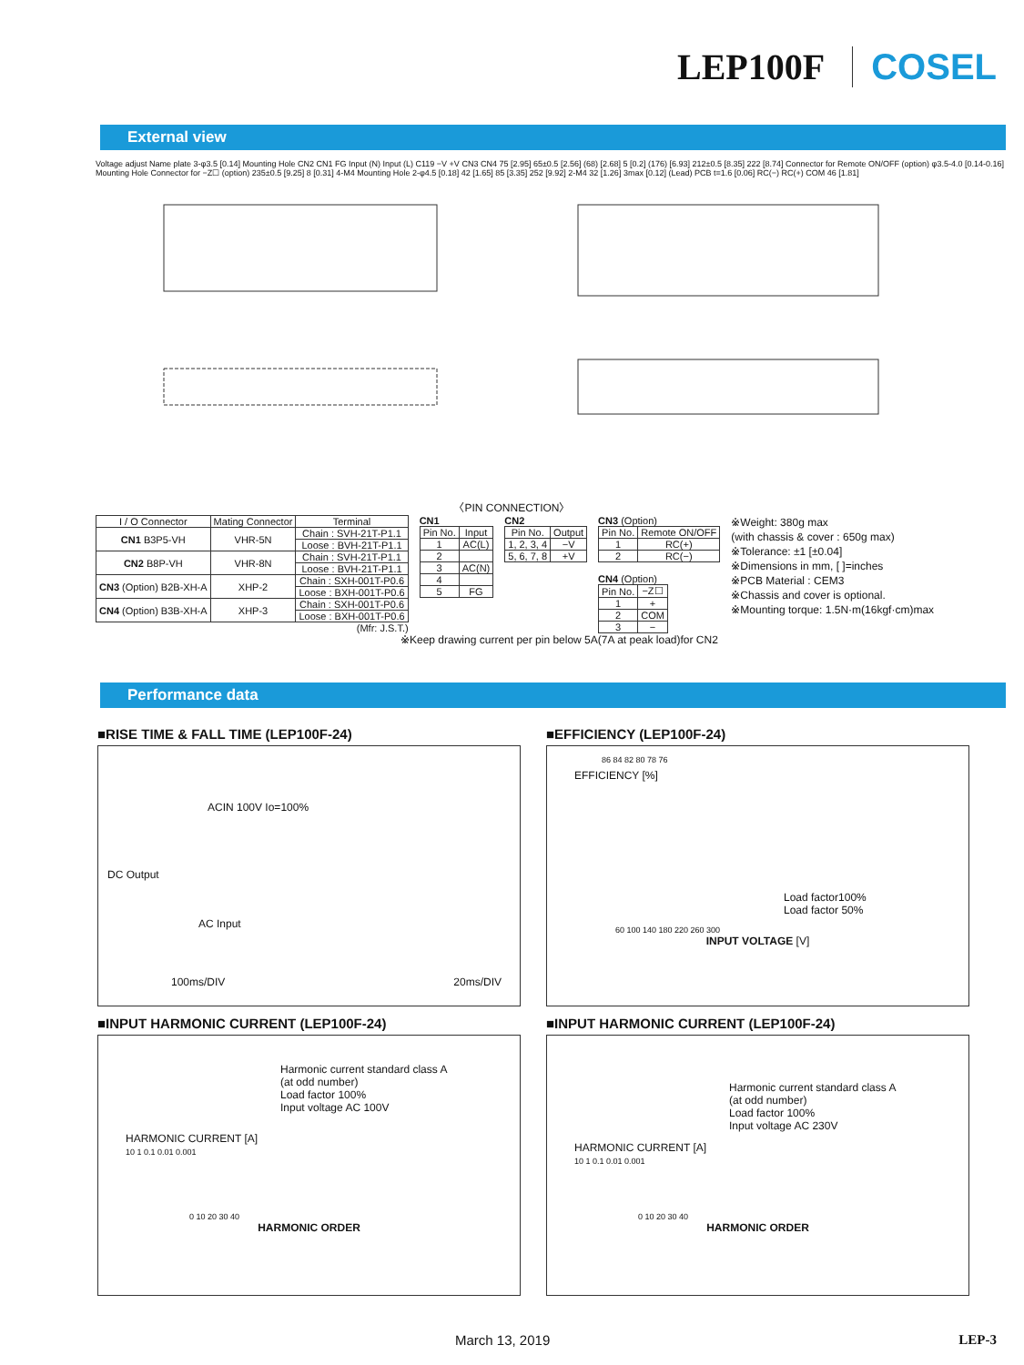LEP100F COSEL
External view
Voltage adjust Name plate 3-φ3.5 [0.14] Mounting Hole CN2 CN1 FG Input (N) Input (L) C119 −V +V CN3 CN4 75 [2.95] 65±0.5 [2.56] (68) [2.68] 5 [0.2] (176) [6.93] 212±0.5 [8.35] 222 [8.74] Connector for Remote ON/OFF (option) φ3.5-4.0 [0.14-0.16] Mounting Hole Connector for −Z☐ (option) 235±0.5 [9.25] 8 [0.31] 4-M4 Mounting Hole 2-φ4.5 [0.18] 42 [1.65] 85 [3.35] 252 [9.92] 2-M4 32 [1.26] 3max [0.12] (Lead) PCB t=1.6 [0.06] RC(−) RC(+) COM 46 [1.81]
〈PIN CONNECTION〉
| I / O Connector | Mating Connector | Terminal |
| --- | --- | --- |
| CN1 B3P5-VH | VHR-5N | Chain : SVH-21T-P1.1 |
| | | Loose : BVH-21T-P1.1 |
| CN2 B8P-VH | VHR-8N | Chain : SVH-21T-P1.1 |
| | | Loose : BVH-21T-P1.1 |
| CN3 (Option) B2B-XH-A | XHP-2 | Chain : SXH-001T-P0.6 |
| | | Loose : BXH-001T-P0.6 |
| CN4 (Option) B3B-XH-A | XHP-3 | Chain : SXH-001T-P0.6 |
| | | Loose : BXH-001T-P0.6 |
(Mfr: J.S.T.)
CN1
| Pin No. | Input |
| --- | --- |
| 1 | AC(L) |
| 2 | |
| 3 | AC(N) |
| 4 | |
| 5 | FG |
CN2
| Pin No. | Output |
| --- | --- |
| 1, 2, 3, 4 | −V |
| 5, 6, 7, 8 | +V |
CN3 (Option)
| Pin No. | Remote ON/OFF |
| --- | --- |
| 1 | RC(+) |
| 2 | RC(−) |
CN4 (Option)
| Pin No. | −Z☐ |
| --- | --- |
| 1 | + |
| 2 | COM |
| 3 | − |
※Weight: 380g max
(with chassis & cover : 650g max)
※Tolerance: ±1 [±0.04]
※Dimensions in mm, [ ]=inches
※PCB Material : CEM3
※Chassis and cover is optional.
※Mounting torque: 1.5N·m(16kgf·cm)max
※Keep drawing current per pin below 5A(7A at peak load)for CN2
Performance data
■RISE TIME & FALL TIME (LEP100F-24)
ACIN 100V Io=100%
DC Output
AC Input
100ms/DIV 20ms/DIV
■EFFICIENCY (LEP100F-24)
86 84 82 80 78 76
EFFICIENCY [%]
Load factor100%
Load factor 50%
60 100 140 180 220 260 300
INPUT VOLTAGE [V]
■INPUT HARMONIC CURRENT (LEP100F-24)
Harmonic current standard class A
(at odd number)
Load factor 100%
Input voltage AC 100V
HARMONIC CURRENT [A]
10 1 0.1 0.01 0.001
0 10 20 30 40
HARMONIC ORDER
■INPUT HARMONIC CURRENT (LEP100F-24)
Harmonic current standard class A
(at odd number)
Load factor 100%
Input voltage AC 230V
HARMONIC CURRENT [A]
10 1 0.1 0.01 0.001
0 10 20 30 40
HARMONIC ORDER
March 13, 2019 LEP-3